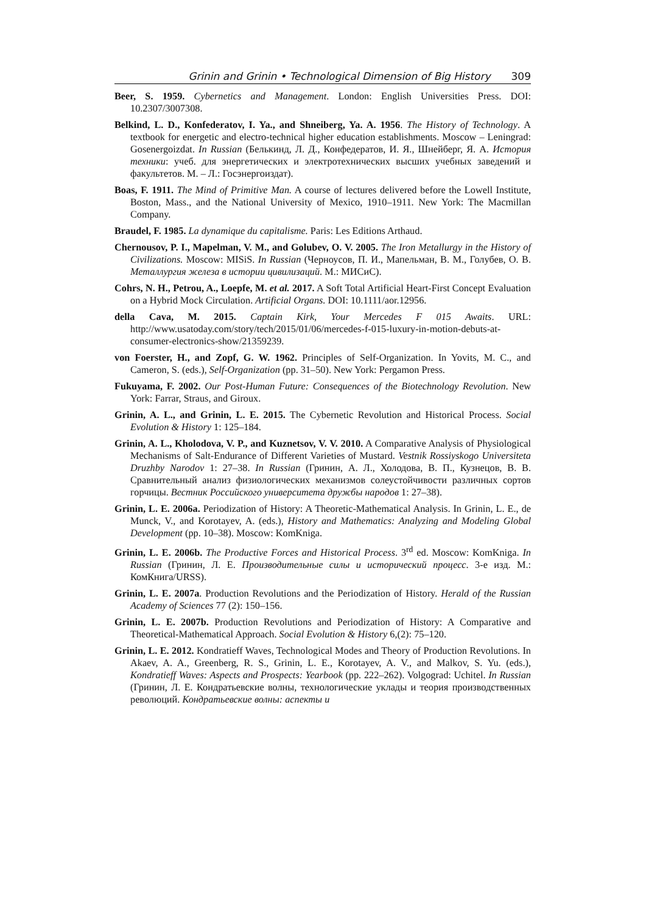Grinin and Grinin • Technological Dimension of Big History 309
Beer, S. 1959. Cybernetics and Management. London: English Universities Press. DOI: 10.2307/3007308.
Belkind, L. D., Konfederatov, I. Ya., and Shneiberg, Ya. A. 1956. The History of Technology. A textbook for energetic and electro-technical higher education establishments. Moscow – Leningrad: Gosenergoizdat. In Russian (Белькинд, Л. Д., Конфедератов, И. Я., Шнейберг, Я. А. История техники: учеб. для энергетических и электротехнических высших учебных заведений и факультетов. М. – Л.: Госэнергоиздат).
Boas, F. 1911. The Mind of Primitive Man. A course of lectures delivered before the Lowell Institute, Boston, Mass., and the National University of Mexico, 1910–1911. New York: The Macmillan Company.
Braudel, F. 1985. La dynamique du capitalisme. Paris: Les Editions Arthaud.
Chernousov, P. I., Mapelman, V. M., and Golubev, O. V. 2005. The Iron Metallurgy in the History of Civilizations. Moscow: MISiS. In Russian (Черноусов, П. И., Мапельман, В. М., Голубев, О. В. Металлургия железа в истории цивилизаций. М.: МИСиС).
Cohrs, N. H., Petrou, A., Loepfe, M. et al. 2017. A Soft Total Artificial Heart-First Concept Evaluation on a Hybrid Mock Circulation. Artificial Organs. DOI: 10.1111/aor.12956.
della Cava, M. 2015. Captain Kirk, Your Mercedes F 015 Awaits. URL: http://www.usatoday.com/story/tech/2015/01/06/mercedes-f-015-luxury-in-motion-debuts-at-consumer-electronics-show/21359239.
von Foerster, H., and Zopf, G. W. 1962. Principles of Self-Organization. In Yovits, M. C., and Cameron, S. (eds.), Self-Organization (pp. 31–50). New York: Pergamon Press.
Fukuyama, F. 2002. Our Post-Human Future: Consequences of the Biotechnology Revolution. New York: Farrar, Straus, and Giroux.
Grinin, A. L., and Grinin, L. E. 2015. The Cybernetic Revolution and Historical Process. Social Evolution & History 1: 125–184.
Grinin, A. L., Kholodova, V. P., and Kuznetsov, V. V. 2010. A Comparative Analysis of Physiological Mechanisms of Salt-Endurance of Different Varieties of Mustard. Vestnik Rossiyskogo Universiteta Druzhby Narodov 1: 27–38. In Russian (Гринин, А. Л., Холодова, В. П., Кузнецов, В. В. Сравнительный анализ физиологических механизмов солеустойчивости различных сортов горчицы. Вестник Российского университета дружбы народов 1: 27–38).
Grinin, L. E. 2006a. Periodization of History: A Theoretic-Mathematical Analysis. In Grinin, L. E., de Munck, V., and Korotayev, A. (eds.), History and Mathematics: Analyzing and Modeling Global Development (pp. 10–38). Moscow: KomKniga.
Grinin, L. E. 2006b. The Productive Forces and Historical Process. 3<sup>rd</sup> ed. Moscow: KomKniga. In Russian (Гринин, Л. Е. Производительные силы и исторический процесс. 3-е изд. М.: КомКнига/URSS).
Grinin, L. E. 2007a. Production Revolutions and the Periodization of History. Herald of the Russian Academy of Sciences 77 (2): 150–156.
Grinin, L. E. 2007b. Production Revolutions and Periodization of History: A Comparative and Theoretical-Mathematical Approach. Social Evolution & History 6,(2): 75–120.
Grinin, L. E. 2012. Kondratieff Waves, Technological Modes and Theory of Production Revolutions. In Akaev, A. A., Greenberg, R. S., Grinin, L. E., Korotayev, A. V., and Malkov, S. Yu. (eds.), Kondratieff Waves: Aspects and Prospects: Yearbook (pp. 222–262). Volgograd: Uchitel. In Russian (Гринин, Л. Е. Кондратьевские волны, технологические уклады и теория производственных революций. Кондратьевские волны: аспекты и